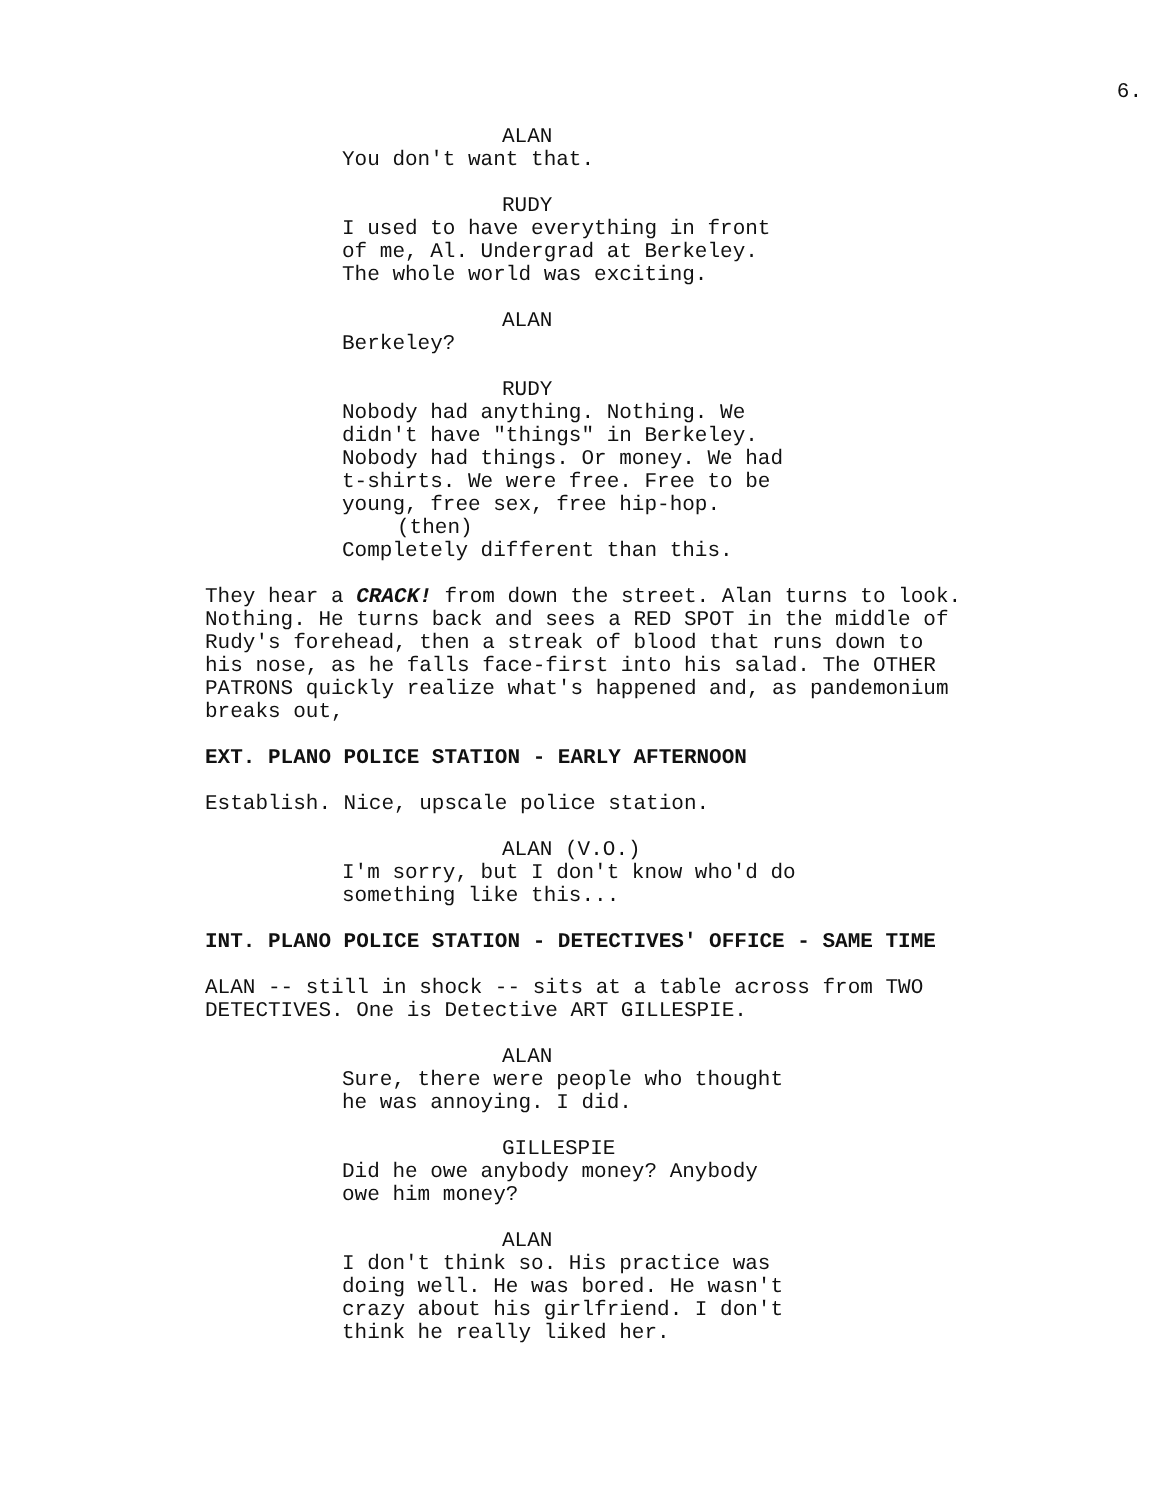6.
ALAN
You don't want that.
RUDY
I used to have everything in front of me, Al. Undergrad at Berkeley. The whole world was exciting.
ALAN
Berkeley?
RUDY
Nobody had anything. Nothing. We didn't have "things" in Berkeley. Nobody had things. Or money. We had t-shirts. We were free. Free to be young, free sex, free hip-hop.
(then)
Completely different than this.
They hear a CRACK! from down the street. Alan turns to look. Nothing. He turns back and sees a RED SPOT in the middle of Rudy's forehead, then a streak of blood that runs down to his nose, as he falls face-first into his salad. The OTHER PATRONS quickly realize what's happened and, as pandemonium breaks out,
EXT. PLANO POLICE STATION - EARLY AFTERNOON
Establish. Nice, upscale police station.
ALAN (V.O.)
I'm sorry, but I don't know who'd do something like this...
INT. PLANO POLICE STATION - DETECTIVES' OFFICE - SAME TIME
ALAN -- still in shock -- sits at a table across from TWO DETECTIVES. One is Detective ART GILLESPIE.
ALAN
Sure, there were people who thought he was annoying. I did.
GILLESPIE
Did he owe anybody money? Anybody owe him money?
ALAN
I don't think so. His practice was doing well. He was bored. He wasn't crazy about his girlfriend. I don't think he really liked her.